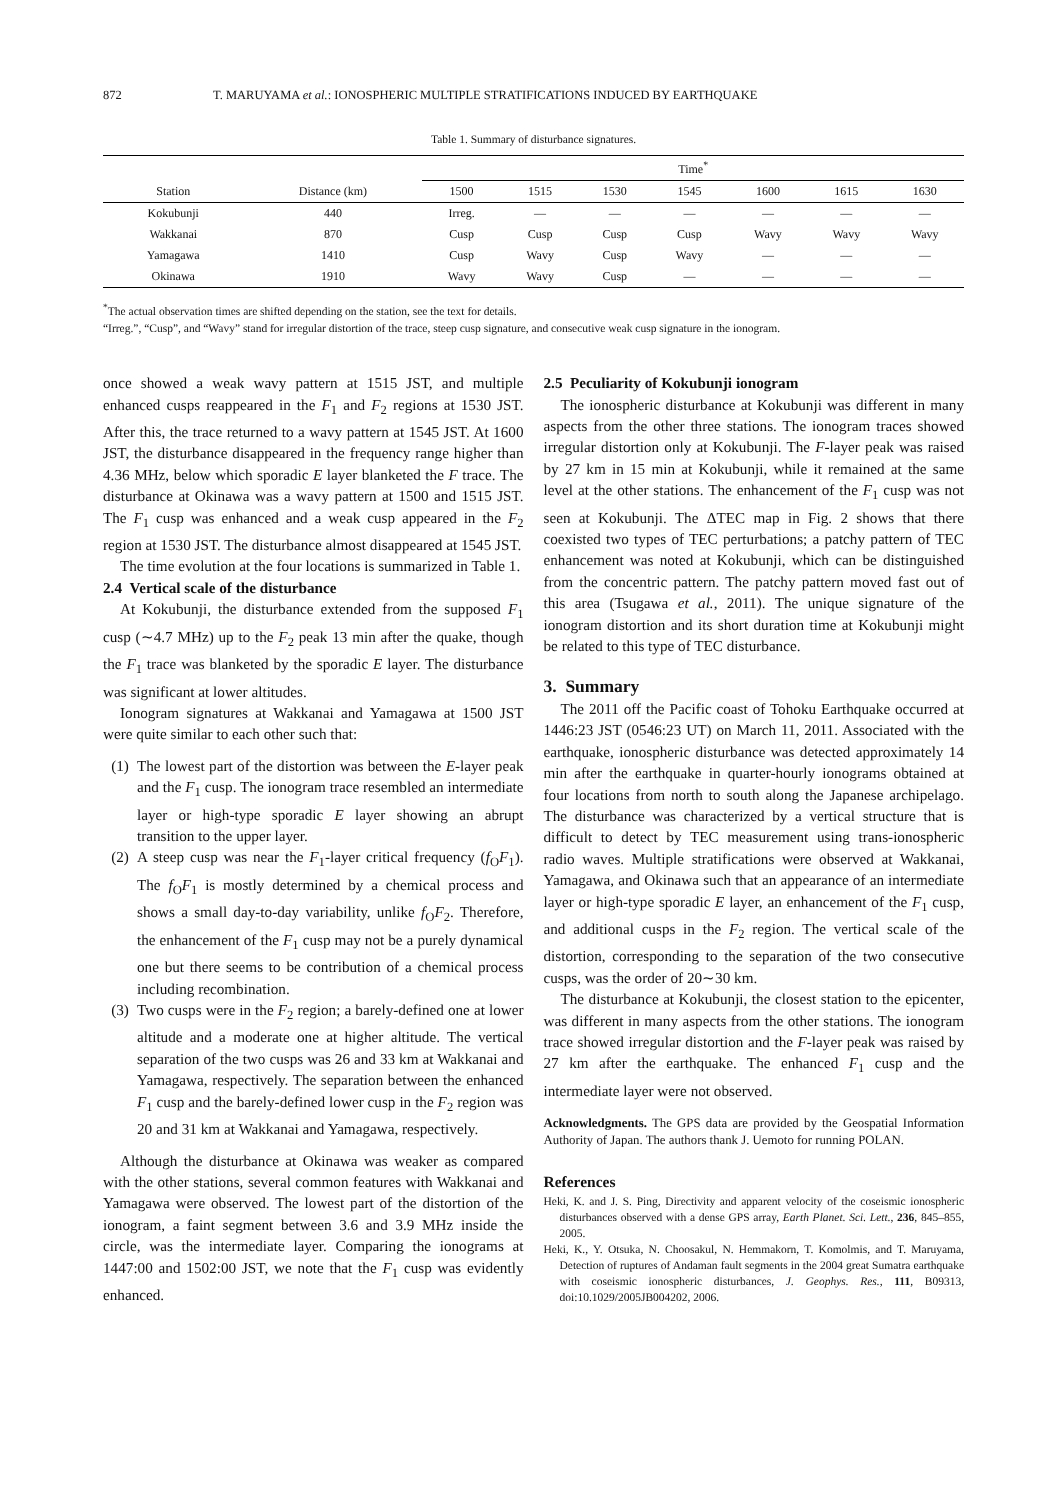872 T. MARUYAMA et al.: IONOSPHERIC MULTIPLE STRATIFICATIONS INDUCED BY EARTHQUAKE
Table 1. Summary of disturbance signatures.
| Station | Distance (km) | Time<sup>*</sup> | | | | | | |
| --- | --- | --- | --- | --- | --- | --- | --- | --- |
| | | 1500 | 1515 | 1530 | 1545 | 1600 | 1615 | 1630 |
| Kokubunji | 440 | Irreg. | — | — | — | — | — | — |
| Wakkanai | 870 | Cusp | Cusp | Cusp | Cusp | Wavy | Wavy | Wavy |
| Yamagawa | 1410 | Cusp | Wavy | Cusp | Wavy | — | — | — |
| Okinawa | 1910 | Wavy | Wavy | Cusp | — | — | — | — |
<sup>*</sup> The actual observation times are shifted depending on the station, see the text for details.
“Irreg.”, “Cusp”, and “Wavy” stand for irregular distortion of the trace, steep cusp signature, and consecutive weak cusp signature in the ionogram.
once showed a weak wavy pattern at 1515 JST, and multiple enhanced cusps reappeared in the F<sub>1</sub> and F<sub>2</sub> regions at 1530 JST. After this, the trace returned to a wavy pattern at 1545 JST. At 1600 JST, the disturbance disappeared in the frequency range higher than 4.36 MHz, below which sporadic E layer blanketed the F trace. The disturbance at Okinawa was a wavy pattern at 1500 and 1515 JST. The F<sub>1</sub> cusp was enhanced and a weak cusp appeared in the F<sub>2</sub> region at 1530 JST. The disturbance almost disappeared at 1545 JST.
The time evolution at the four locations is summarized in Table 1.
2.4 Vertical scale of the disturbance
At Kokubunji, the disturbance extended from the supposed F<sub>1</sub> cusp (∼4.7 MHz) up to the F<sub>2</sub> peak 13 min after the quake, though the F<sub>1</sub> trace was blanketed by the sporadic E layer. The disturbance was significant at lower altitudes.
Ionogram signatures at Wakkanai and Yamagawa at 1500 JST were quite similar to each other such that:
(1) The lowest part of the distortion was between the E-layer peak and the F<sub>1</sub> cusp. The ionogram trace resembled an intermediate layer or high-type sporadic E layer showing an abrupt transition to the upper layer.
(2) A steep cusp was near the F<sub>1</sub>-layer critical frequency (f<sub>O</sub>F<sub>1</sub>). The f<sub>O</sub>F<sub>1</sub> is mostly determined by a chemical process and shows a small day-to-day variability, unlike f<sub>O</sub>F<sub>2</sub>. Therefore, the enhancement of the F<sub>1</sub> cusp may not be a purely dynamical one but there seems to be contribution of a chemical process including recombination.
(3) Two cusps were in the F<sub>2</sub> region; a barely-defined one at lower altitude and a moderate one at higher altitude. The vertical separation of the two cusps was 26 and 33 km at Wakkanai and Yamagawa, respectively. The separation between the enhanced F<sub>1</sub> cusp and the barely-defined lower cusp in the F<sub>2</sub> region was 20 and 31 km at Wakkanai and Yamagawa, respectively.
Although the disturbance at Okinawa was weaker as compared with the other stations, several common features with Wakkanai and Yamagawa were observed. The lowest part of the distortion of the ionogram, a faint segment between 3.6 and 3.9 MHz inside the circle, was the intermediate layer. Comparing the ionograms at 1447:00 and 1502:00 JST, we note that the F<sub>1</sub> cusp was evidently enhanced.
2.5 Peculiarity of Kokubunji ionogram
The ionospheric disturbance at Kokubunji was different in many aspects from the other three stations. The ionogram traces showed irregular distortion only at Kokubunji. The F-layer peak was raised by 27 km in 15 min at Kokubunji, while it remained at the same level at the other stations. The enhancement of the F<sub>1</sub> cusp was not seen at Kokubunji. The ΔTEC map in Fig. 2 shows that there coexisted two types of TEC perturbations; a patchy pattern of TEC enhancement was noted at Kokubunji, which can be distinguished from the concentric pattern. The patchy pattern moved fast out of this area (Tsugawa et al., 2011). The unique signature of the ionogram distortion and its short duration time at Kokubunji might be related to this type of TEC disturbance.
3. Summary
The 2011 off the Pacific coast of Tohoku Earthquake occurred at 1446:23 JST (0546:23 UT) on March 11, 2011. Associated with the earthquake, ionospheric disturbance was detected approximately 14 min after the earthquake in quarter-hourly ionograms obtained at four locations from north to south along the Japanese archipelago. The disturbance was characterized by a vertical structure that is difficult to detect by TEC measurement using trans-ionospheric radio waves. Multiple stratifications were observed at Wakkanai, Yamagawa, and Okinawa such that an appearance of an intermediate layer or high-type sporadic E layer, an enhancement of the F<sub>1</sub> cusp, and additional cusps in the F<sub>2</sub> region. The vertical scale of the distortion, corresponding to the separation of the two consecutive cusps, was the order of 20∼30 km.
The disturbance at Kokubunji, the closest station to the epicenter, was different in many aspects from the other stations. The ionogram trace showed irregular distortion and the F-layer peak was raised by 27 km after the earthquake. The enhanced F<sub>1</sub> cusp and the intermediate layer were not observed.
Acknowledgments. The GPS data are provided by the Geospatial Information Authority of Japan. The authors thank J. Uemoto for running POLAN.
References
Heki, K. and J. S. Ping, Directivity and apparent velocity of the coseismic ionospheric disturbances observed with a dense GPS array, Earth Planet. Sci. Lett., 236, 845–855, 2005.
Heki, K., Y. Otsuka, N. Choosakul, N. Hemmakorn, T. Komolmis, and T. Maruyama, Detection of ruptures of Andaman fault segments in the 2004 great Sumatra earthquake with coseismic ionospheric disturbances, J. Geophys. Res., 111, B09313, doi:10.1029/2005JB004202, 2006.